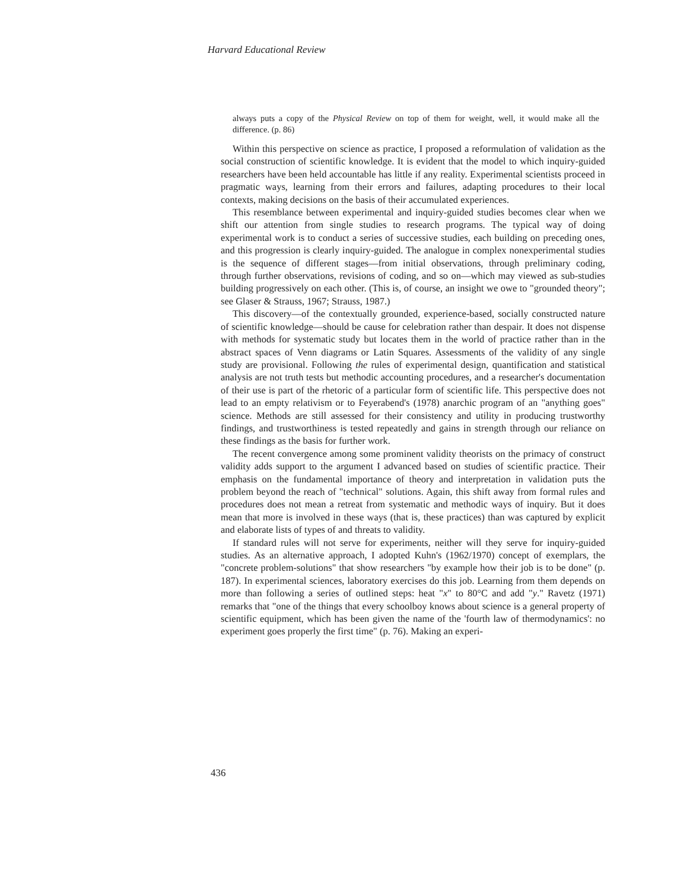Harvard Educational Review
always puts a copy of the Physical Review on top of them for weight, well, it would make all the difference. (p. 86)
Within this perspective on science as practice, I proposed a reformulation of validation as the social construction of scientific knowledge. It is evident that the model to which inquiry-guided researchers have been held accountable has little if any reality. Experimental scientists proceed in pragmatic ways, learning from their errors and failures, adapting procedures to their local contexts, making decisions on the basis of their accumulated experiences.
This resemblance between experimental and inquiry-guided studies becomes clear when we shift our attention from single studies to research programs. The typical way of doing experimental work is to conduct a series of successive studies, each building on preceding ones, and this progression is clearly inquiry-guided. The analogue in complex nonexperimental studies is the sequence of different stages—from initial observations, through preliminary coding, through further observations, revisions of coding, and so on—which may viewed as sub-studies building progressively on each other. (This is, of course, an insight we owe to "grounded theory"; see Glaser & Strauss, 1967; Strauss, 1987.)
This discovery—of the contextually grounded, experience-based, socially constructed nature of scientific knowledge—should be cause for celebration rather than despair. It does not dispense with methods for systematic study but locates them in the world of practice rather than in the abstract spaces of Venn diagrams or Latin Squares. Assessments of the validity of any single study are provisional. Following the rules of experimental design, quantification and statistical analysis are not truth tests but methodic accounting procedures, and a researcher's documentation of their use is part of the rhetoric of a particular form of scientific life. This perspective does not lead to an empty relativism or to Feyerabend's (1978) anarchic program of an "anything goes" science. Methods are still assessed for their consistency and utility in producing trustworthy findings, and trustworthiness is tested repeatedly and gains in strength through our reliance on these findings as the basis for further work.
The recent convergence among some prominent validity theorists on the primacy of construct validity adds support to the argument I advanced based on studies of scientific practice. Their emphasis on the fundamental importance of theory and interpretation in validation puts the problem beyond the reach of "technical" solutions. Again, this shift away from formal rules and procedures does not mean a retreat from systematic and methodic ways of inquiry. But it does mean that more is involved in these ways (that is, these practices) than was captured by explicit and elaborate lists of types of and threats to validity.
If standard rules will not serve for experiments, neither will they serve for inquiry-guided studies. As an alternative approach, I adopted Kuhn's (1962/1970) concept of exemplars, the "concrete problem-solutions" that show researchers "by example how their job is to be done" (p. 187). In experimental sciences, laboratory exercises do this job. Learning from them depends on more than following a series of outlined steps: heat "x" to 80°C and add "y." Ravetz (1971) remarks that "one of the things that every schoolboy knows about science is a general property of scientific equipment, which has been given the name of the 'fourth law of thermodynamics': no experiment goes properly the first time" (p. 76). Making an experi-
436